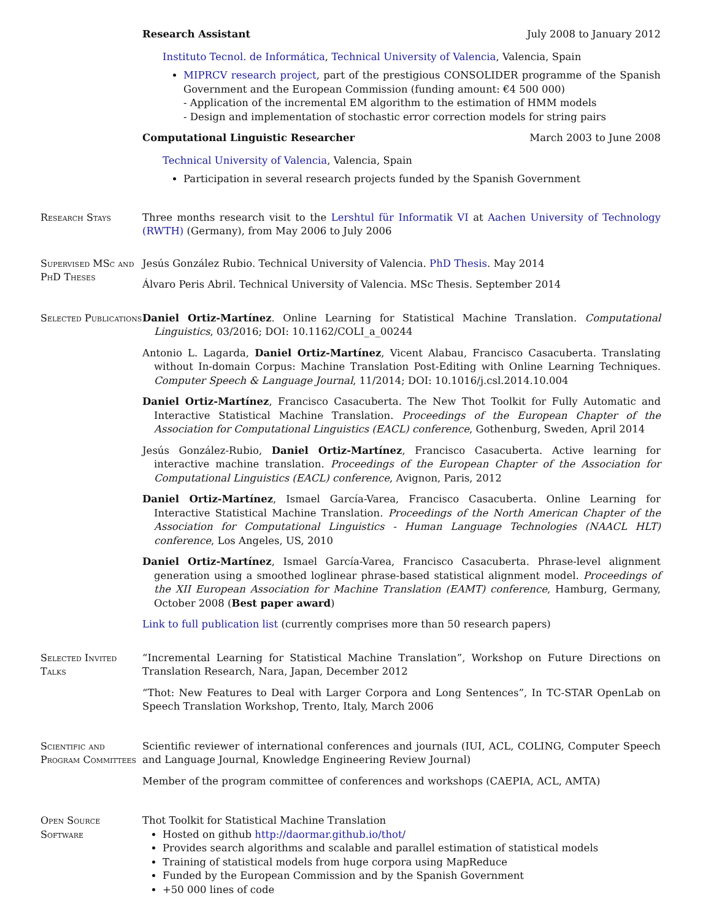Research Assistant July 2008 to January 2012
Instituto Tecnol. de Informática, Technical University of Valencia, Valencia, Spain
MIPRCV research project, part of the prestigious CONSOLIDER programme of the Spanish Government and the European Commission (funding amount: €4 500 000)
- Application of the incremental EM algorithm to the estimation of HMM models
- Design and implementation of stochastic error correction models for string pairs
Computational Linguistic Researcher March 2003 to June 2008
Technical University of Valencia, Valencia, Spain
Participation in several research projects funded by the Spanish Government
Research Stays Three months research visit to the Lershtul für Informatik VI at Aachen University of Technology (RWTH) (Germany), from May 2006 to July 2006
Supervised MSc and PhD Theses
Jesús González Rubio. Technical University of Valencia. PhD Thesis. May 2014
Álvaro Peris Abril. Technical University of Valencia. MSc Thesis. September 2014
Selected Publications
Daniel Ortiz-Martínez. Online Learning for Statistical Machine Translation. Computational Linguistics, 03/2016; DOI: 10.1162/COLI_a_00244
Antonio L. Lagarda, Daniel Ortiz-Martínez, Vicent Alabau, Francisco Casacuberta. Translating without In-domain Corpus: Machine Translation Post-Editing with Online Learning Techniques. Computer Speech & Language Journal, 11/2014; DOI: 10.1016/j.csl.2014.10.004
Daniel Ortiz-Martínez, Francisco Casacuberta. The New Thot Toolkit for Fully Automatic and Interactive Statistical Machine Translation. Proceedings of the European Chapter of the Association for Computational Linguistics (EACL) conference, Gothenburg, Sweden, April 2014
Jesús González-Rubio, Daniel Ortiz-Martínez, Francisco Casacuberta. Active learning for interactive machine translation. Proceedings of the European Chapter of the Association for Computational Linguistics (EACL) conference, Avignon, Paris, 2012
Daniel Ortiz-Martínez, Ismael García-Varea, Francisco Casacuberta. Online Learning for Interactive Statistical Machine Translation. Proceedings of the North American Chapter of the Association for Computational Linguistics - Human Language Technologies (NAACL HLT) conference, Los Angeles, US, 2010
Daniel Ortiz-Martínez, Ismael García-Varea, Francisco Casacuberta. Phrase-level alignment generation using a smoothed loglinear phrase-based statistical alignment model. Proceedings of the XII European Association for Machine Translation (EAMT) conference, Hamburg, Germany, October 2008 (Best paper award)
Link to full publication list (currently comprises more than 50 research papers)
Selected Invited Talks
“Incremental Learning for Statistical Machine Translation”, Workshop on Future Directions on Translation Research, Nara, Japan, December 2012
“Thot: New Features to Deal with Larger Corpora and Long Sentences”, In TC-STAR OpenLab on Speech Translation Workshop, Trento, Italy, March 2006
Scientific and Program Committees
Scientific reviewer of international conferences and journals (IUI, ACL, COLING, Computer Speech and Language Journal, Knowledge Engineering Review Journal)
Member of the program committee of conferences and workshops (CAEPIA, ACL, AMTA)
Open Source Software
Thot Toolkit for Statistical Machine Translation
Hosted on github http://daormar.github.io/thot/
Provides search algorithms and scalable and parallel estimation of statistical models
Training of statistical models from huge corpora using MapReduce
Funded by the European Commission and by the Spanish Government
+50 000 lines of code